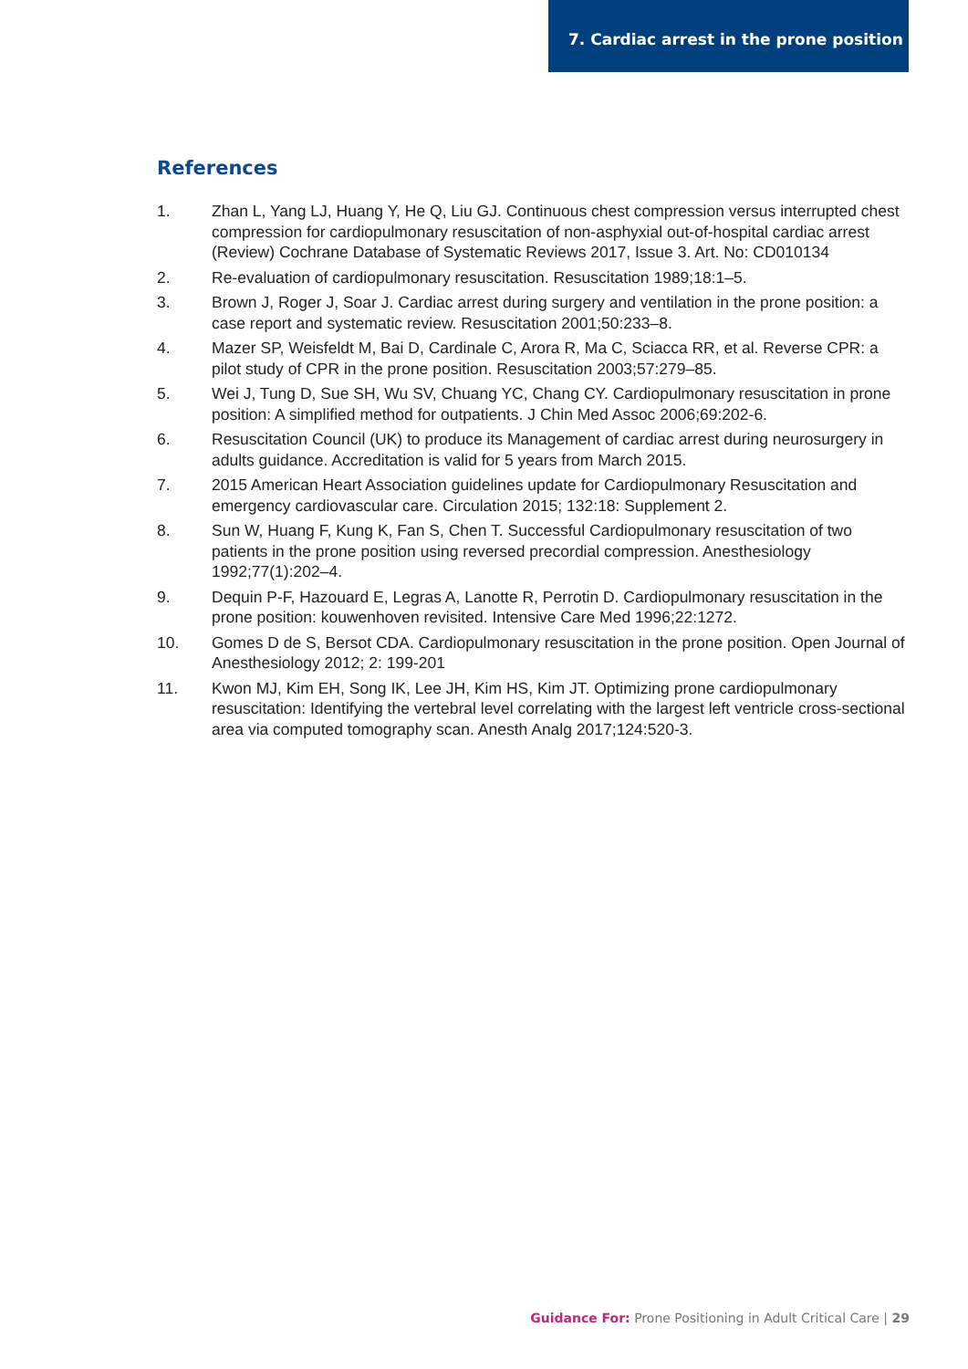7. Cardiac arrest in the prone position
References
1. Zhan L, Yang LJ, Huang Y, He Q, Liu GJ. Continuous chest compression versus interrupted chest compression for cardiopulmonary resuscitation of non-asphyxial out-of-hospital cardiac arrest (Review) Cochrane Database of Systematic Reviews 2017, Issue 3. Art. No: CD010134
2. Re-evaluation of cardiopulmonary resuscitation. Resuscitation 1989;18:1–5.
3. Brown J, Roger J, Soar J. Cardiac arrest during surgery and ventilation in the prone position: a case report and systematic review. Resuscitation 2001;50:233–8.
4. Mazer SP, Weisfeldt M, Bai D, Cardinale C, Arora R, Ma C, Sciacca RR, et al. Reverse CPR: a pilot study of CPR in the prone position. Resuscitation 2003;57:279–85.
5. Wei J, Tung D, Sue SH, Wu SV, Chuang YC, Chang CY. Cardiopulmonary resuscitation in prone position: A simplified method for outpatients. J Chin Med Assoc 2006;69:202-6.
6. Resuscitation Council (UK) to produce its Management of cardiac arrest during neurosurgery in adults guidance. Accreditation is valid for 5 years from March 2015.
7. 2015 American Heart Association guidelines update for Cardiopulmonary Resuscitation and emergency cardiovascular care. Circulation 2015; 132:18: Supplement 2.
8. Sun W, Huang F, Kung K, Fan S, Chen T. Successful Cardiopulmonary resuscitation of two patients in the prone position using reversed precordial compression. Anesthesiology 1992;77(1):202–4.
9. Dequin P-F, Hazouard E, Legras A, Lanotte R, Perrotin D. Cardiopulmonary resuscitation in the prone position: kouwenhoven revisited. Intensive Care Med 1996;22:1272.
10. Gomes D de S, Bersot CDA. Cardiopulmonary resuscitation in the prone position. Open Journal of Anesthesiology 2012; 2: 199-201
11. Kwon MJ, Kim EH, Song IK, Lee JH, Kim HS, Kim JT. Optimizing prone cardiopulmonary resuscitation: Identifying the vertebral level correlating with the largest left ventricle cross-sectional area via computed tomography scan. Anesth Analg 2017;124:520-3.
Guidance For: Prone Positioning in Adult Critical Care | 29